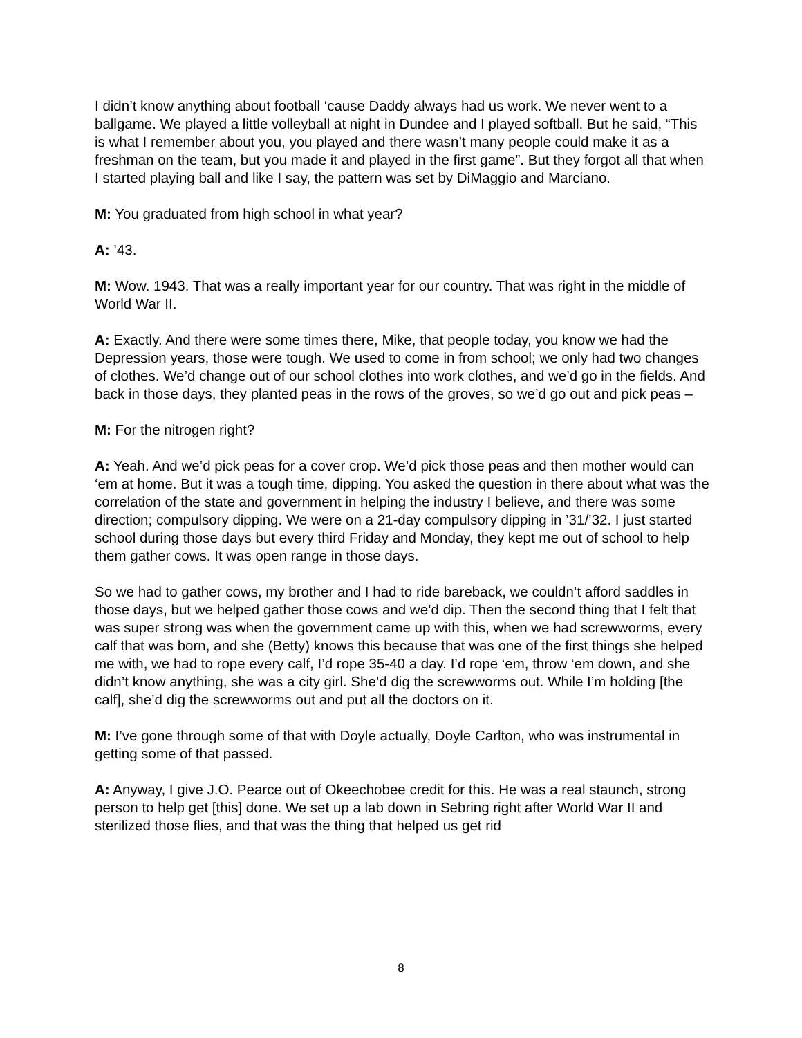I didn’t know anything about football ‘cause Daddy always had us work. We never went to a ballgame. We played a little volleyball at night in Dundee and I played softball. But he said, “This is what I remember about you, you played and there wasn’t many people could make it as a freshman on the team, but you made it and played in the first game”. But they forgot all that when I started playing ball and like I say, the pattern was set by DiMaggio and Marciano.
M: You graduated from high school in what year?
A: ’43.
M: Wow. 1943. That was a really important year for our country. That was right in the middle of World War II.
A: Exactly. And there were some times there, Mike, that people today, you know we had the Depression years, those were tough. We used to come in from school; we only had two changes of clothes. We’d change out of our school clothes into work clothes, and we’d go in the fields. And back in those days, they planted peas in the rows of the groves, so we’d go out and pick peas –
M: For the nitrogen right?
A: Yeah. And we’d pick peas for a cover crop. We’d pick those peas and then mother would can ‘em at home. But it was a tough time, dipping. You asked the question in there about what was the correlation of the state and government in helping the industry I believe, and there was some direction; compulsory dipping. We were on a 21-day compulsory dipping in ’31/’32. I just started school during those days but every third Friday and Monday, they kept me out of school to help them gather cows. It was open range in those days.
So we had to gather cows, my brother and I had to ride bareback, we couldn’t afford saddles in those days, but we helped gather those cows and we’d dip. Then the second thing that I felt that was super strong was when the government came up with this, when we had screwworms, every calf that was born, and she (Betty) knows this because that was one of the first things she helped me with, we had to rope every calf, I’d rope 35-40 a day. I’d rope ‘em, throw ‘em down, and she didn’t know anything, she was a city girl. She’d dig the screwworms out. While I’m holding [the calf], she’d dig the screwworms out and put all the doctors on it.
M: I’ve gone through some of that with Doyle actually, Doyle Carlton, who was instrumental in getting some of that passed.
A: Anyway, I give J.O. Pearce out of Okeechobee credit for this. He was a real staunch, strong person to help get [this] done. We set up a lab down in Sebring right after World War II and sterilized those flies, and that was the thing that helped us get rid
8